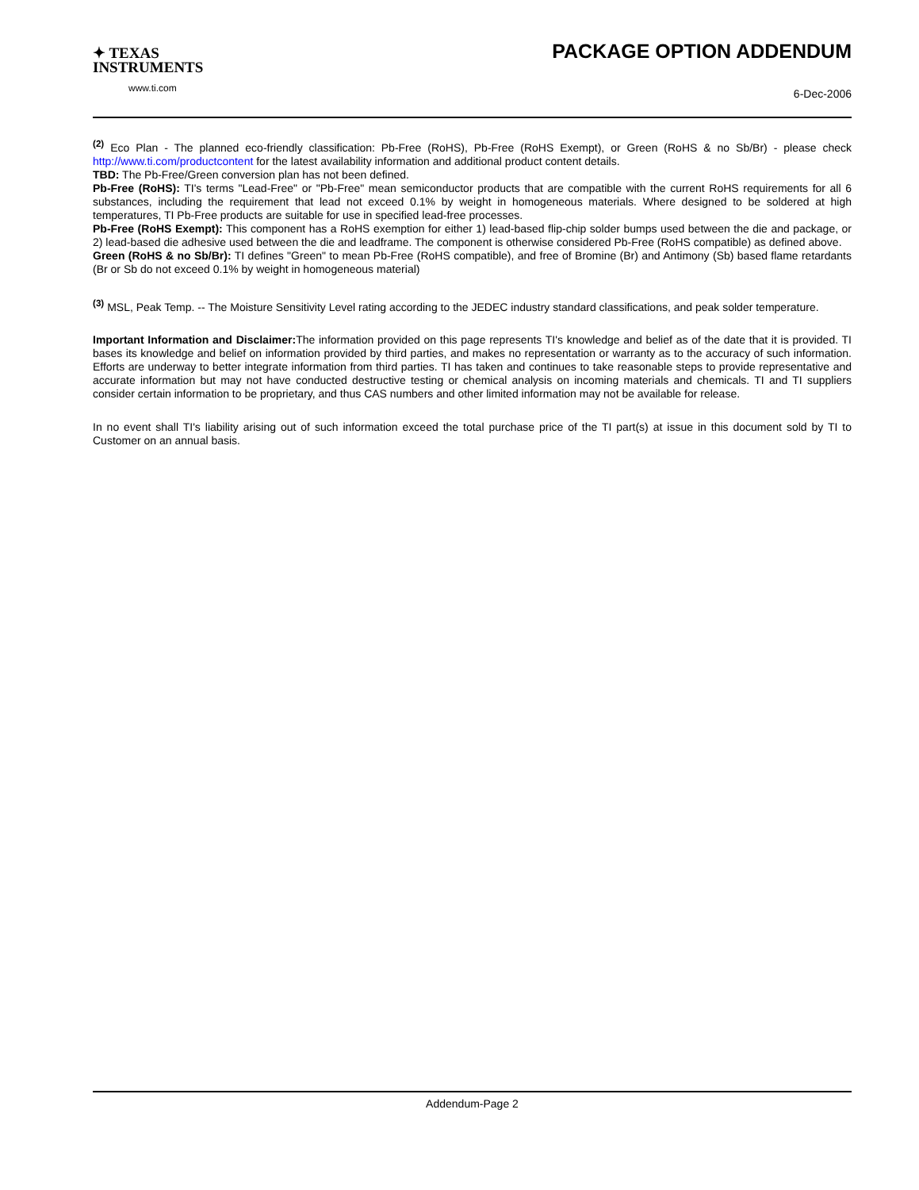✦ TEXAS
INSTRUMENTS
www.ti.com
PACKAGE OPTION ADDENDUM
6-Dec-2006
<sup>(2)</sup> Eco Plan - The planned eco-friendly classification: Pb-Free (RoHS), Pb-Free (RoHS Exempt), or Green (RoHS & no Sb/Br) - please check http://www.ti.com/productcontent for the latest availability information and additional product content details.
TBD: The Pb-Free/Green conversion plan has not been defined.
Pb-Free (RoHS): TI's terms "Lead-Free" or "Pb-Free" mean semiconductor products that are compatible with the current RoHS requirements for all 6 substances, including the requirement that lead not exceed 0.1% by weight in homogeneous materials. Where designed to be soldered at high temperatures, TI Pb-Free products are suitable for use in specified lead-free processes.
Pb-Free (RoHS Exempt): This component has a RoHS exemption for either 1) lead-based flip-chip solder bumps used between the die and package, or 2) lead-based die adhesive used between the die and leadframe. The component is otherwise considered Pb-Free (RoHS compatible) as defined above.
Green (RoHS & no Sb/Br): TI defines "Green" to mean Pb-Free (RoHS compatible), and free of Bromine (Br) and Antimony (Sb) based flame retardants (Br or Sb do not exceed 0.1% by weight in homogeneous material)
<sup>(3)</sup> MSL, Peak Temp. -- The Moisture Sensitivity Level rating according to the JEDEC industry standard classifications, and peak solder temperature.
Important Information and Disclaimer: The information provided on this page represents TI's knowledge and belief as of the date that it is provided. TI bases its knowledge and belief on information provided by third parties, and makes no representation or warranty as to the accuracy of such information. Efforts are underway to better integrate information from third parties. TI has taken and continues to take reasonable steps to provide representative and accurate information but may not have conducted destructive testing or chemical analysis on incoming materials and chemicals. TI and TI suppliers consider certain information to be proprietary, and thus CAS numbers and other limited information may not be available for release.
In no event shall TI's liability arising out of such information exceed the total purchase price of the TI part(s) at issue in this document sold by TI to Customer on an annual basis.
Addendum-Page 2